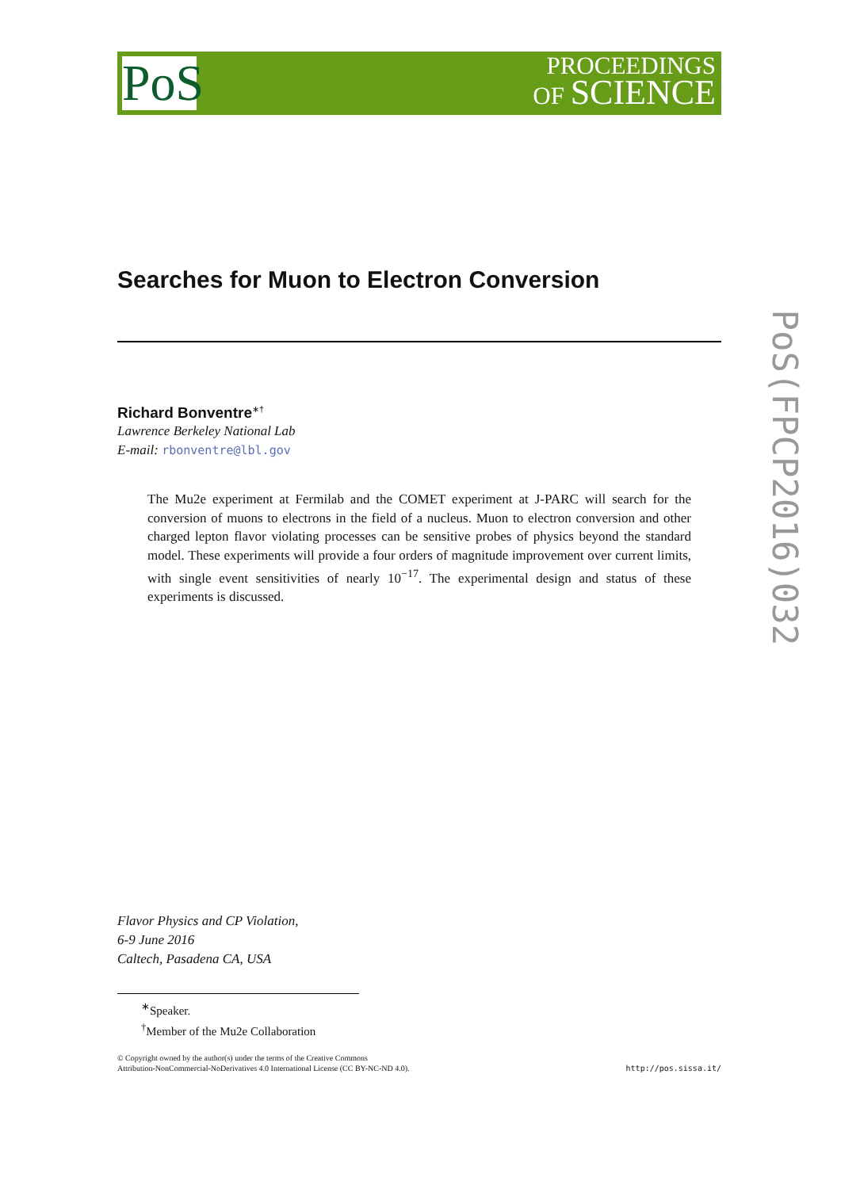PoS
PROCEEDINGS
OF SCIENCE
PoS(FPCP2016)032
Searches for Muon to Electron Conversion
Richard Bonventre<sup>∗†</sup>
Lawrence Berkeley National Lab
E-mail: rbonventre@lbl.gov
The Mu2e experiment at Fermilab and the COMET experiment at J-PARC will search for the conversion of muons to electrons in the field of a nucleus. Muon to electron conversion and other charged lepton flavor violating processes can be sensitive probes of physics beyond the standard model. These experiments will provide a four orders of magnitude improvement over current limits, with single event sensitivities of nearly 10<sup>−17</sup>. The experimental design and status of these experiments is discussed.
Flavor Physics and CP Violation,
6-9 June 2016
Caltech, Pasadena CA, USA
<sup>∗</sup>Speaker.
<sup>†</sup> Member of the Mu2e Collaboration
© Copyright owned by the author(s) under the terms of the Creative Commons
Attribution-NonCommercial-NoDerivatives 4.0 International License (CC BY-NC-ND 4.0).
http://pos.sissa.it/